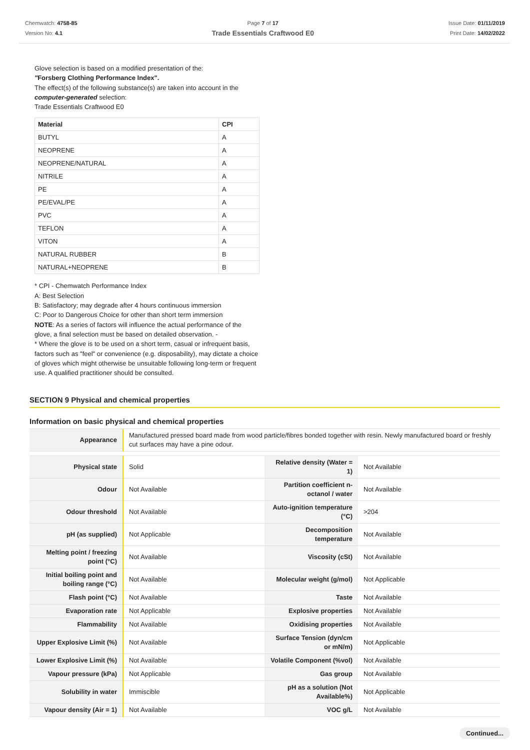Chemwatch: 4758-85
Version No: 4.1
Page 7 of 17
Trade Essentials Craftwood E0
Issue Date: 01/11/2019
Print Date: 14/02/2022
Glove selection is based on a modified presentation of the:
"Forsberg Clothing Performance Index".
The effect(s) of the following substance(s) are taken into account in the
computer-generated selection:
Trade Essentials Craftwood E0
| Material | CPI |
| --- | --- |
| BUTYL | A |
| NEOPRENE | A |
| NEOPRENE/NATURAL | A |
| NITRILE | A |
| PE | A |
| PE/EVAL/PE | A |
| PVC | A |
| TEFLON | A |
| VITON | A |
| NATURAL RUBBER | B |
| NATURAL+NEOPRENE | B |
* CPI - Chemwatch Performance Index
A: Best Selection
B: Satisfactory; may degrade after 4 hours continuous immersion
C: Poor to Dangerous Choice for other than short term immersion
NOTE: As a series of factors will influence the actual performance of the glove, a final selection must be based on detailed observation. -
* Where the glove is to be used on a short term, casual or infrequent basis, factors such as "feel" or convenience (e.g. disposability), may dictate a choice of gloves which might otherwise be unsuitable following long-term or frequent use. A qualified practitioner should be consulted.
SECTION 9 Physical and chemical properties
Information on basic physical and chemical properties
| Appearance | Manufactured pressed board made from wood particle/fibres bonded together with resin. Newly manufactured board or freshly cut surfaces may have a pine odour. | | |
| Physical state | Solid | Relative density (Water = 1) | Not Available |
| Odour | Not Available | Partition coefficient n-octanol / water | Not Available |
| Odour threshold | Not Available | Auto-ignition temperature (°C) | >204 |
| pH (as supplied) | Not Applicable | Decomposition temperature | Not Available |
| Melting point / freezing point (°C) | Not Available | Viscosity (cSt) | Not Available |
| Initial boiling point and boiling range (°C) | Not Available | Molecular weight (g/mol) | Not Applicable |
| Flash point (°C) | Not Available | Taste | Not Available |
| Evaporation rate | Not Applicable | Explosive properties | Not Available |
| Flammability | Not Available | Oxidising properties | Not Available |
| Upper Explosive Limit (%) | Not Available | Surface Tension (dyn/cm or mN/m) | Not Applicable |
| Lower Explosive Limit (%) | Not Available | Volatile Component (%vol) | Not Available |
| Vapour pressure (kPa) | Not Applicable | Gas group | Not Available |
| Solubility in water | Immiscible | pH as a solution (Not Available%) | Not Applicable |
| Vapour density (Air = 1) | Not Available | VOC g/L | Not Available |
Continued...